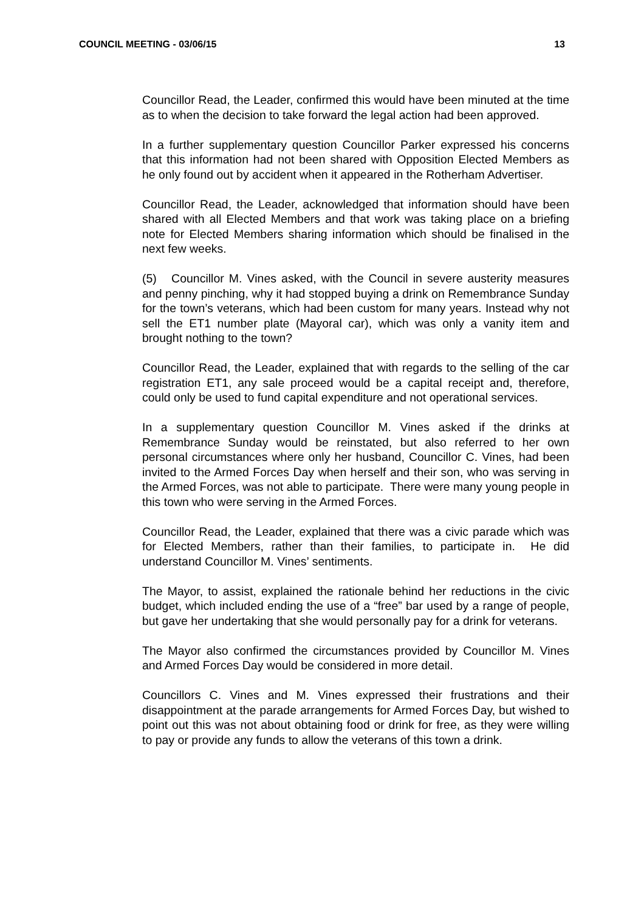COUNCIL MEETING - 03/06/15 13
Councillor Read, the Leader, confirmed this would have been minuted at the time as to when the decision to take forward the legal action had been approved.
In a further supplementary question Councillor Parker expressed his concerns that this information had not been shared with Opposition Elected Members as he only found out by accident when it appeared in the Rotherham Advertiser.
Councillor Read, the Leader, acknowledged that information should have been shared with all Elected Members and that work was taking place on a briefing note for Elected Members sharing information which should be finalised in the next few weeks.
(5) Councillor M. Vines asked, with the Council in severe austerity measures and penny pinching, why it had stopped buying a drink on Remembrance Sunday for the town’s veterans, which had been custom for many years. Instead why not sell the ET1 number plate (Mayoral car), which was only a vanity item and brought nothing to the town?
Councillor Read, the Leader, explained that with regards to the selling of the car registration ET1, any sale proceed would be a capital receipt and, therefore, could only be used to fund capital expenditure and not operational services.
In a supplementary question Councillor M. Vines asked if the drinks at Remembrance Sunday would be reinstated, but also referred to her own personal circumstances where only her husband, Councillor C. Vines, had been invited to the Armed Forces Day when herself and their son, who was serving in the Armed Forces, was not able to participate. There were many young people in this town who were serving in the Armed Forces.
Councillor Read, the Leader, explained that there was a civic parade which was for Elected Members, rather than their families, to participate in. He did understand Councillor M. Vines’ sentiments.
The Mayor, to assist, explained the rationale behind her reductions in the civic budget, which included ending the use of a “free” bar used by a range of people, but gave her undertaking that she would personally pay for a drink for veterans.
The Mayor also confirmed the circumstances provided by Councillor M. Vines and Armed Forces Day would be considered in more detail.
Councillors C. Vines and M. Vines expressed their frustrations and their disappointment at the parade arrangements for Armed Forces Day, but wished to point out this was not about obtaining food or drink for free, as they were willing to pay or provide any funds to allow the veterans of this town a drink.